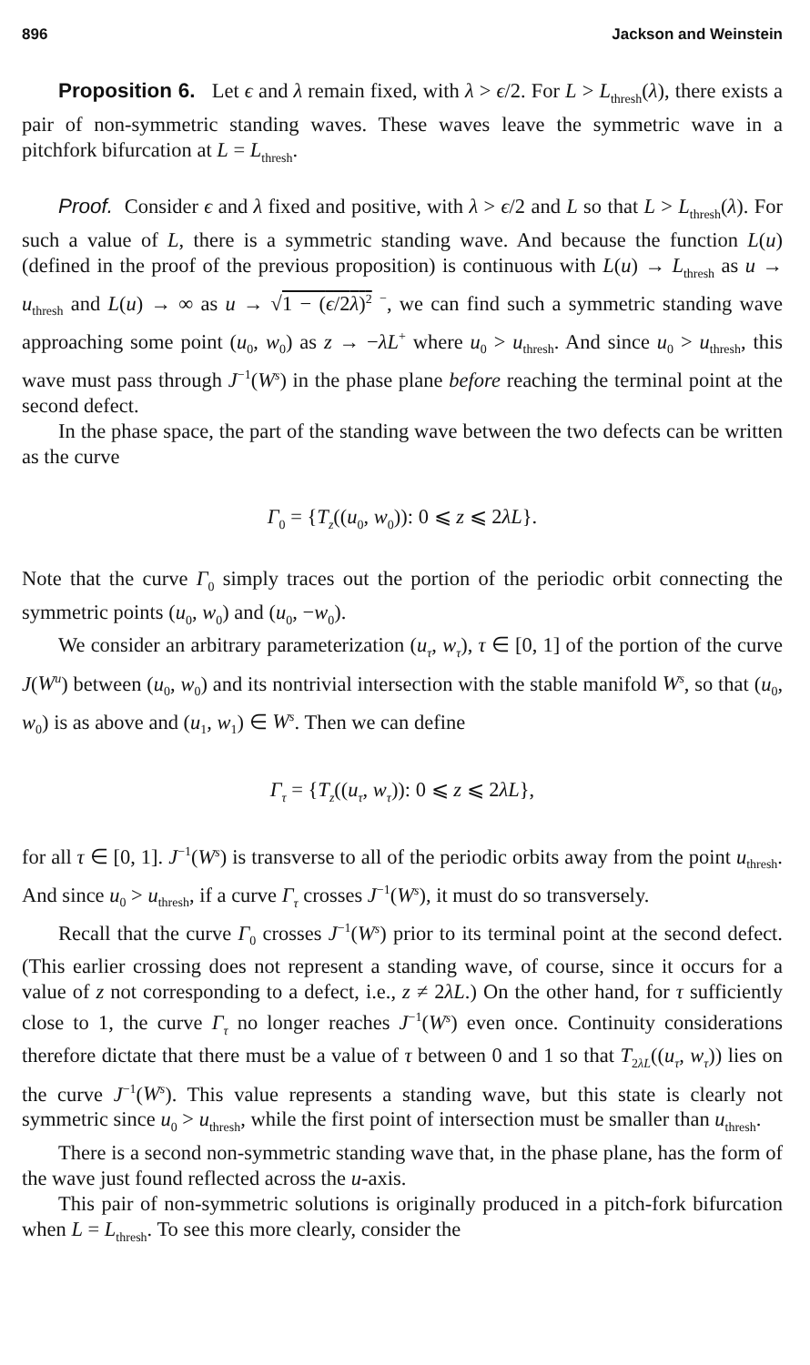896 Jackson and Weinstein
Proposition 6. Let ϵ and λ remain fixed, with λ > ϵ/2. For L > L<sub>thresh</sub>(λ), there exists a pair of non-symmetric standing waves. These waves leave the symmetric wave in a pitchfork bifurcation at L = L<sub>thresh</sub>.
Proof. Consider ϵ and λ fixed and positive, with λ > ϵ/2 and L so that L > L<sub>thresh</sub>(λ). For such a value of L, there is a symmetric standing wave. And because the function L(u) (defined in the proof of the previous proposition) is continuous with L(u) → L<sub>thresh</sub> as u → u<sub>thresh</sub> and L(u) → ∞ as u → √1 − (ϵ/2λ)<sup>2</sup> <sup>−</sup>, we can find such a symmetric standing wave approaching some point (u<sub>0</sub>, w<sub>0</sub>) as z → −λL<sup>+</sup> where u<sub>0</sub> > u<sub>thresh</sub>. And since u<sub>0</sub> > u<sub>thresh</sub>, this wave must pass through J<sup>−1</sup>(W<sup>s</sup>) in the phase plane before reaching the terminal point at the second defect.
In the phase space, the part of the standing wave between the two defects can be written as the curve
Γ<sub>0</sub> = {T<sub>z</sub>((u<sub>0</sub>, w<sub>0</sub>)): 0 ⩽ z ⩽ 2λL}.
Note that the curve Γ<sub>0</sub> simply traces out the portion of the periodic orbit connecting the symmetric points (u<sub>0</sub>, w<sub>0</sub>) and (u<sub>0</sub>, −w<sub>0</sub>).
We consider an arbitrary parameterization (u<sub>τ</sub>, w<sub>τ</sub>), τ ∈ [0, 1] of the portion of the curve J(W<sup>u</sup>) between (u<sub>0</sub>, w<sub>0</sub>) and its nontrivial intersection with the stable manifold W<sup>s</sup>, so that (u<sub>0</sub>, w<sub>0</sub>) is as above and (u<sub>1</sub>, w<sub>1</sub>) ∈ W<sup>s</sup>. Then we can define
Γ<sub>τ</sub> = {T<sub>z</sub>((u<sub>τ</sub>, w<sub>τ</sub>)): 0 ⩽ z ⩽ 2λL},
for all τ ∈ [0, 1]. J<sup>−1</sup>(W<sup>s</sup>) is transverse to all of the periodic orbits away from the point u<sub>thresh</sub>. And since u<sub>0</sub> > u<sub>thresh</sub>, if a curve Γ<sub>τ</sub> crosses J<sup>−1</sup>(W<sup>s</sup>), it must do so transversely.
Recall that the curve Γ<sub>0</sub> crosses J<sup>−1</sup>(W<sup>s</sup>) prior to its terminal point at the second defect. (This earlier crossing does not represent a standing wave, of course, since it occurs for a value of z not corresponding to a defect, i.e., z ≠ 2λL.) On the other hand, for τ sufficiently close to 1, the curve Γ<sub>τ</sub> no longer reaches J<sup>−1</sup>(W<sup>s</sup>) even once. Continuity considerations therefore dictate that there must be a value of τ between 0 and 1 so that T<sub>2λL</sub>((u<sub>τ</sub>, w<sub>τ</sub>)) lies on the curve J<sup>−1</sup>(W<sup>s</sup>). This value represents a standing wave, but this state is clearly not symmetric since u<sub>0</sub> > u<sub>thresh</sub>, while the first point of intersection must be smaller than u<sub>thresh</sub>.
There is a second non-symmetric standing wave that, in the phase plane, has the form of the wave just found reflected across the u-axis.
This pair of non-symmetric solutions is originally produced in a pitch-fork bifurcation when L = L<sub>thresh</sub>. To see this more clearly, consider the